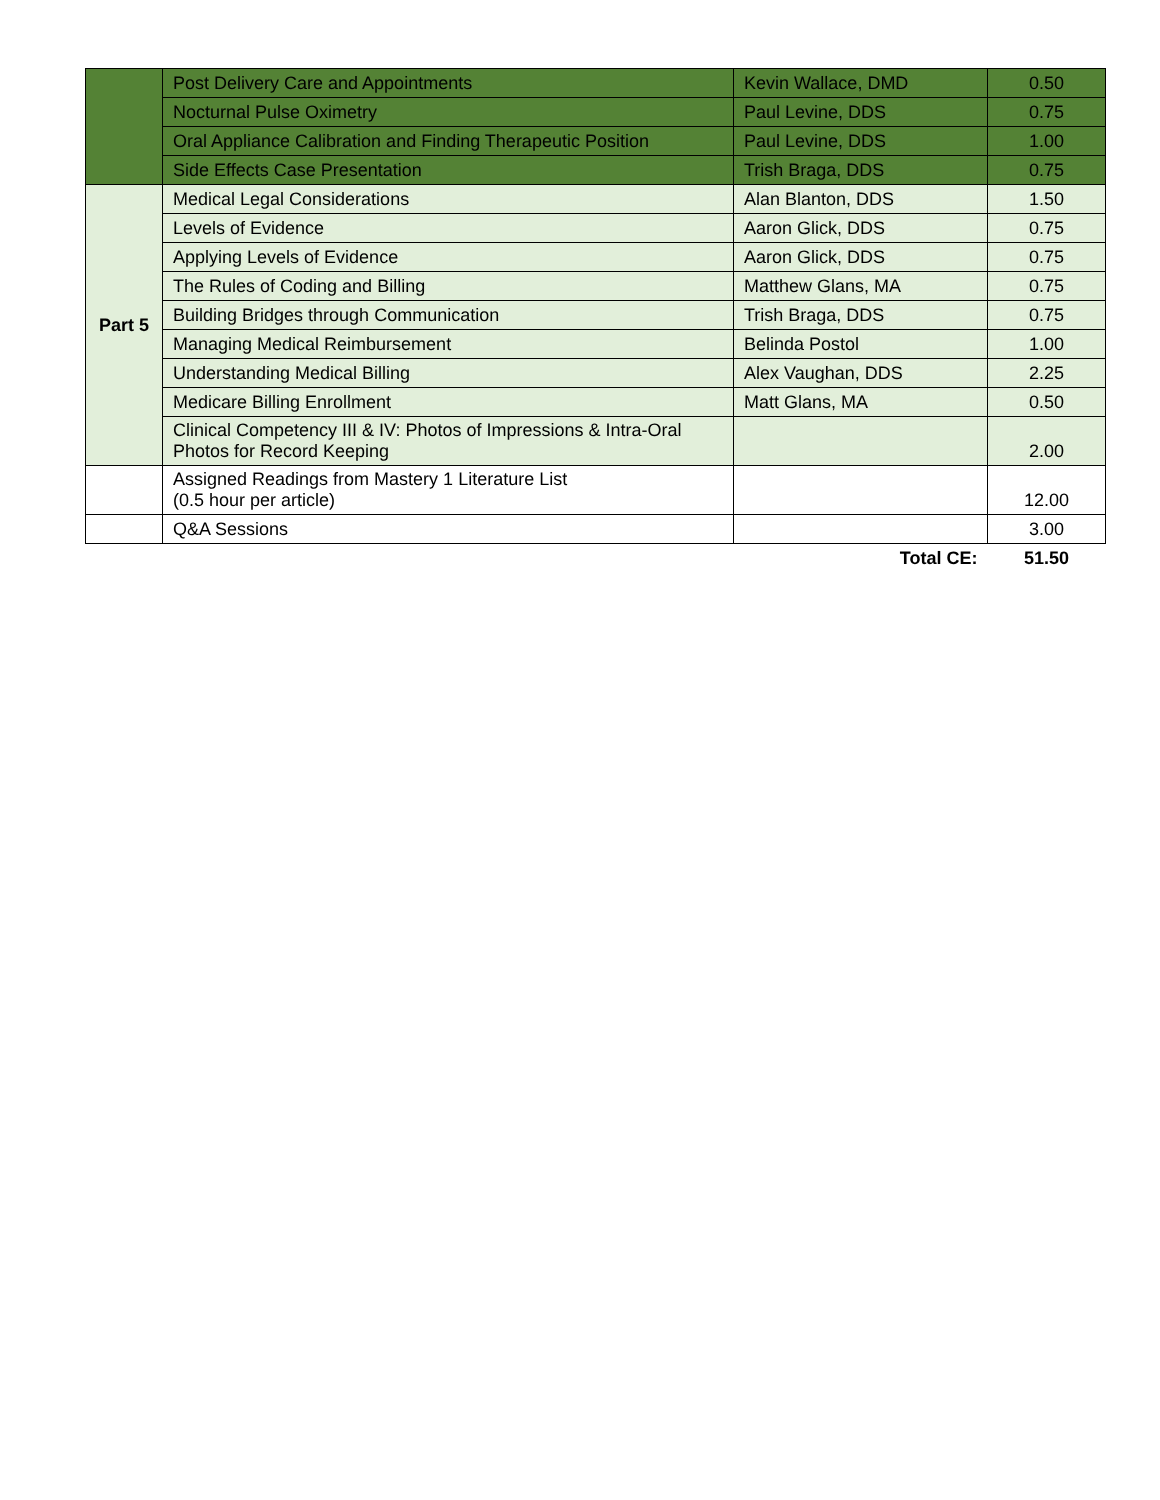| | Post Delivery Care and Appointments | Kevin Wallace, DMD | 0.50 |
| | Nocturnal Pulse Oximetry | Paul Levine, DDS | 0.75 |
| | Oral Appliance Calibration and Finding Therapeutic Position | Paul Levine, DDS | 1.00 |
| | Side Effects Case Presentation | Trish Braga, DDS | 0.75 |
| Part 5 | Medical Legal Considerations | Alan Blanton, DDS | 1.50 |
| | Levels of Evidence | Aaron Glick, DDS | 0.75 |
| | Applying Levels of Evidence | Aaron Glick, DDS | 0.75 |
| | The Rules of Coding and Billing | Matthew Glans, MA | 0.75 |
| | Building Bridges through Communication | Trish Braga, DDS | 0.75 |
| | Managing Medical Reimbursement | Belinda Postol | 1.00 |
| | Understanding Medical Billing | Alex Vaughan, DDS | 2.25 |
| | Medicare Billing Enrollment | Matt Glans, MA | 0.50 |
| | Clinical Competency III & IV: Photos of Impressions & Intra-Oral Photos for Record Keeping | | 2.00 |
| | Assigned Readings from Mastery 1 Literature List (0.5 hour per article) | | 12.00 |
| | Q&A Sessions | | 3.00 |
| | | Total CE: | 51.50 |